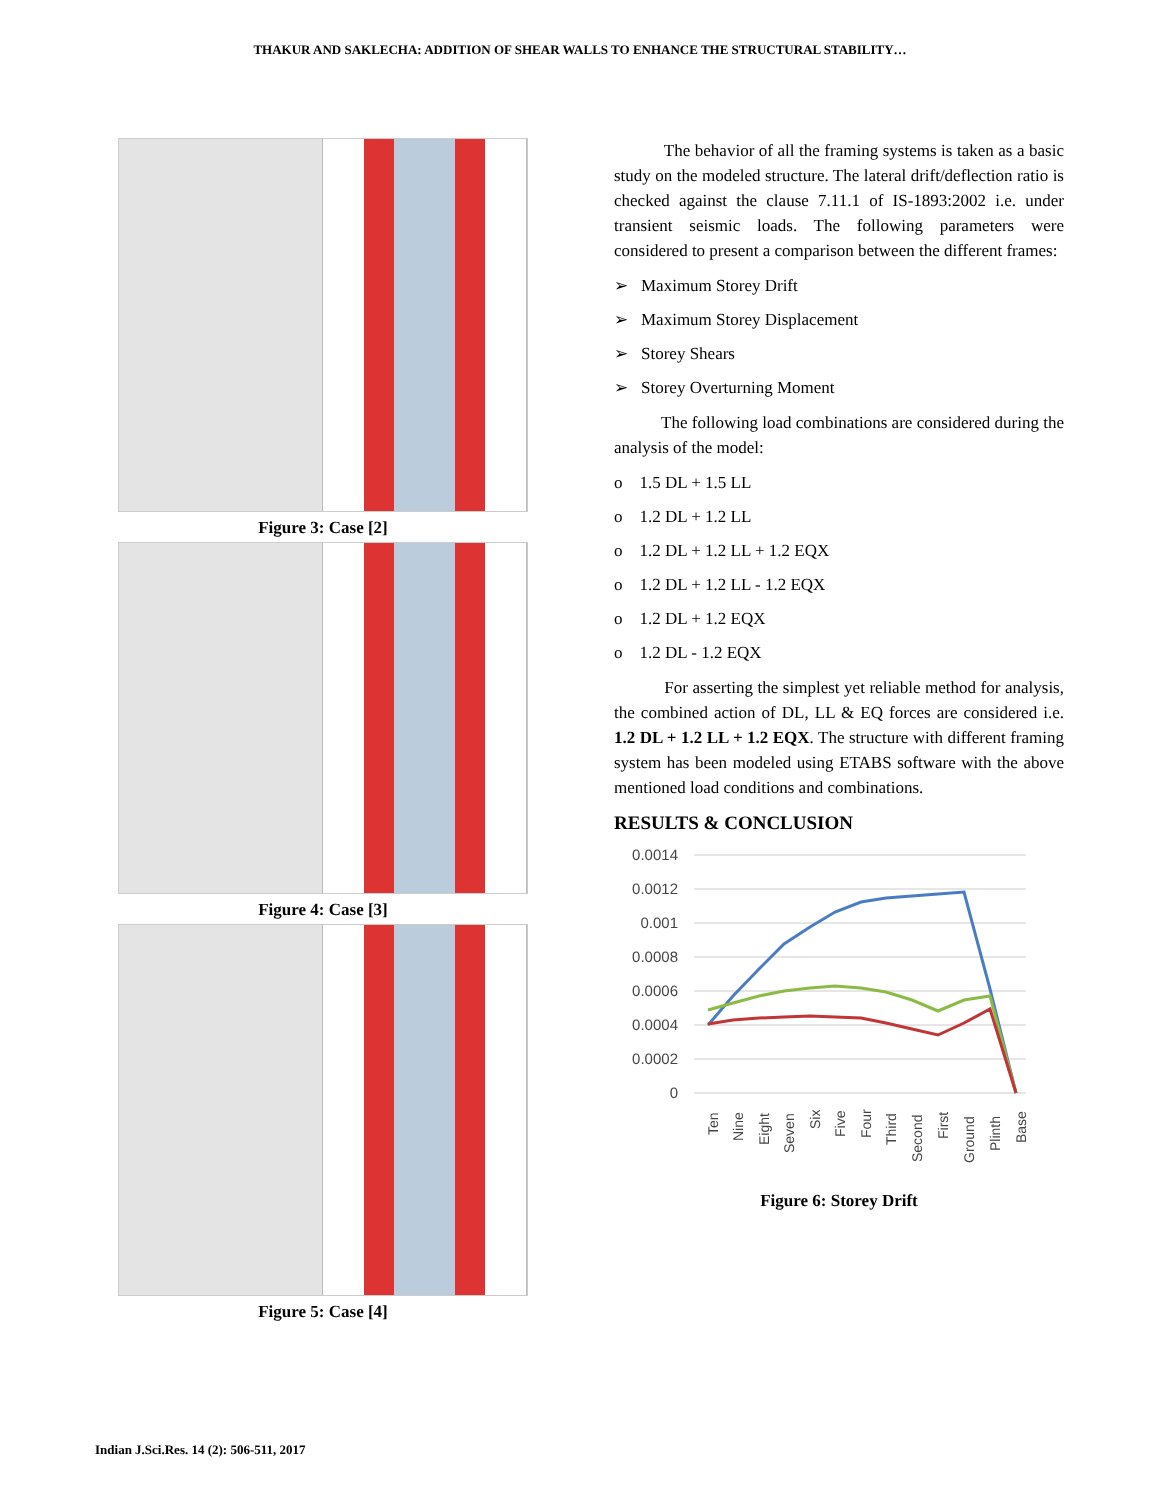THAKUR AND SAKLECHA: ADDITION OF SHEAR WALLS TO ENHANCE THE STRUCTURAL STABILITY…
Figure 3: Case [2]
Figure 4: Case [3]
Figure 5: Case [4]
The behavior of all the framing systems is taken as a basic study on the modeled structure. The lateral drift/deflection ratio is checked against the clause 7.11.1 of IS-1893:2002 i.e. under transient seismic loads. The following parameters were considered to present a comparison between the different frames:
➢ Maximum Storey Drift
➢ Maximum Storey Displacement
➢ Storey Shears
➢ Storey Overturning Moment
The following load combinations are considered during the analysis of the model:
o 1.5 DL + 1.5 LL
o 1.2 DL + 1.2 LL
o 1.2 DL + 1.2 LL + 1.2 EQX
o 1.2 DL + 1.2 LL - 1.2 EQX
o 1.2 DL + 1.2 EQX
o 1.2 DL - 1.2 EQX
For asserting the simplest yet reliable method for analysis, the combined action of DL, LL & EQ forces are considered i.e. 1.2 DL + 1.2 LL + 1.2 EQX. The structure with different framing system has been modeled using ETABS software with the above mentioned load conditions and combinations.
RESULTS & CONCLUSION
0.0014
0.0012
0.001
0.0008
0.0006
0.0004
0.0002
0
Ten
Nine
Eight
Seven
Six
Five
Four
Third
Second
First
Ground
Plinth
Base
Figure 6: Storey Drift
Indian J.Sci.Res. 14 (2): 506-511, 2017